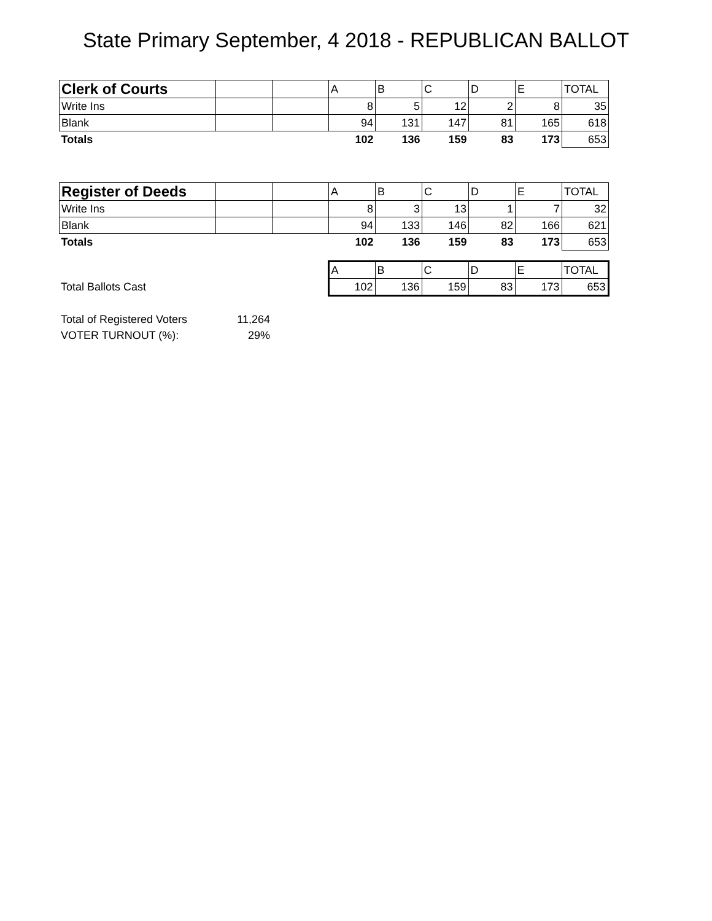State Primary September, 4 2018 - REPUBLICAN BALLOT
| Clerk of Courts | | | A | B | C | D | E | TOTAL |
| Write Ins | | | 8 | 5 | 12 | 2 | 8 | 35 |
| Blank | | | 94 | 131 | 147 | 81 | 165 | 618 |
| Totals | | | 102 | 136 | 159 | 83 | 173 | 653 |
| Register of Deeds | | | A | B | C | D | E | TOTAL |
| Write Ins | | | 8 | 3 | 13 | 1 | 7 | 32 |
| Blank | | | 94 | 133 | 146 | 82 | 166 | 621 |
| Totals | | | 102 | 136 | 159 | 83 | 173 | 653 |
| | | | A | B | C | D | E | TOTAL |
| Total Ballots Cast | | | 102 | 136 | 159 | 83 | 173 | 653 |
| Total of Registered Voters | 11,264 | | | | | | | |
| VOTER TURNOUT (%): | 29% | | | | | | | |